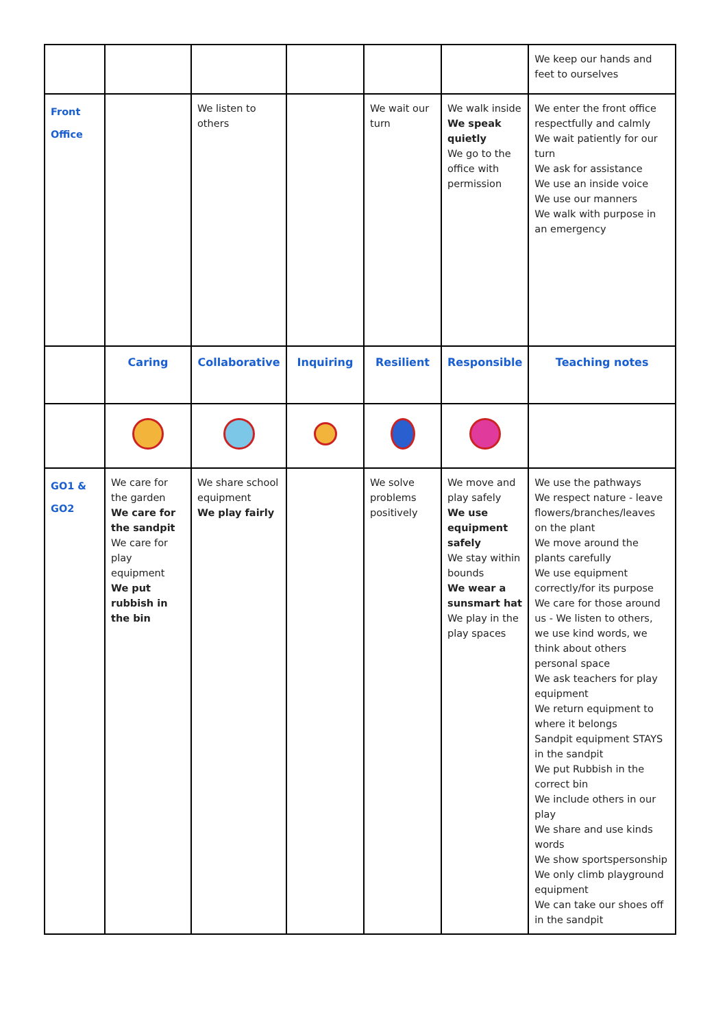| | | | | | | We keep our hands and feet to ourselves |
| Front Office | | We listen to others | | We wait our turn | We walk inside We speak quietly We go to the office with permission | We enter the front office respectfully and calmly We wait patiently for our turn We ask for assistance We use an inside voice We use our manners We walk with purpose in an emergency |
| | Caring | Collaborative | Inquiring | Resilient | Responsible | Teaching notes |
| GO1 & GO2 | We care for the garden We care for the sandpit We care for play equipment We put rubbish in the bin | We share school equipment We play fairly | | We solve problems positively | We move and play safely We use equipment safely We stay within bounds We wear a sunsmart hat We play in the play spaces | We use the pathways We respect nature - leave flowers/branches/leaves on the plant We move around the plants carefully We use equipment correctly/for its purpose We care for those around us - We listen to others, we use kind words, we think about others personal space We ask teachers for play equipment We return equipment to where it belongs Sandpit equipment STAYS in the sandpit We put Rubbish in the correct bin We include others in our play We share and use kinds words We show sportspersonship We only climb playground equipment We can take our shoes off in the sandpit |